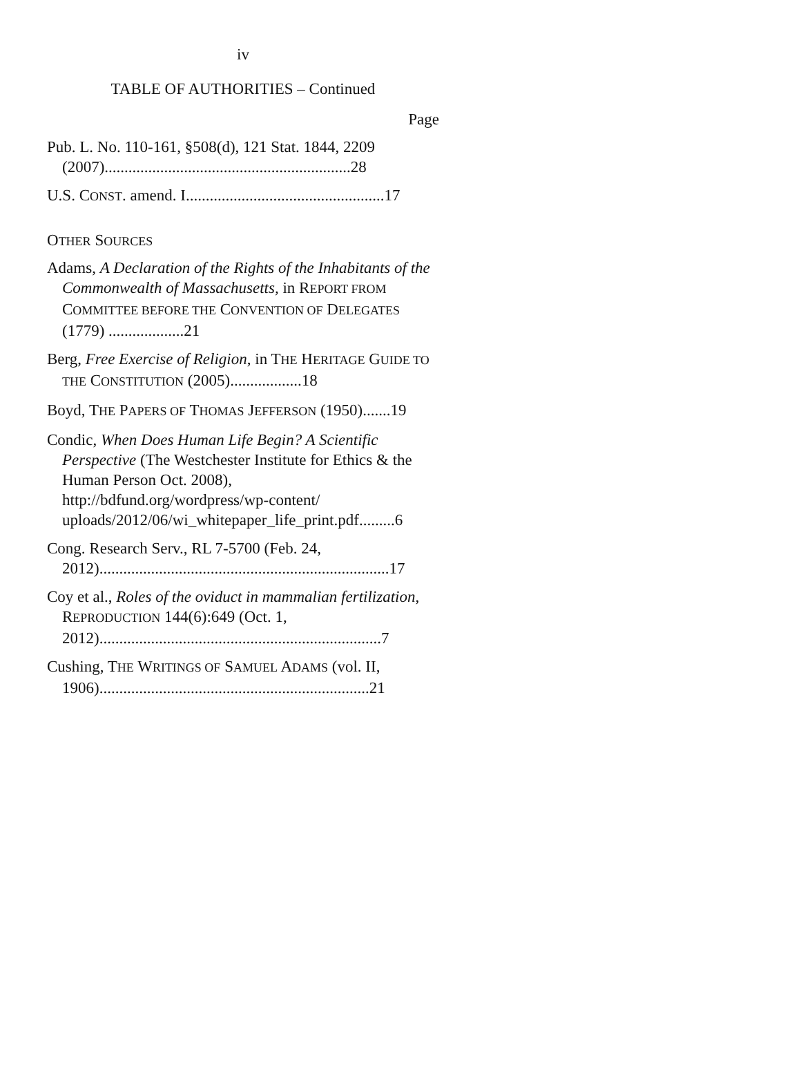iv
TABLE OF AUTHORITIES – Continued
Page
Pub. L. No. 110-161, §508(d), 121 Stat. 1844, 2209 (2007)..............................................................28
U.S. CONST. amend. I..................................................17
OTHER SOURCES
Adams, A Declaration of the Rights of the Inhabitants of the Commonwealth of Massachusetts, in REPORT FROM COMMITTEE BEFORE THE CONVENTION OF DELEGATES (1779) ...................21
Berg, Free Exercise of Religion, in THE HERITAGE GUIDE TO THE CONSTITUTION (2005)..................18
Boyd, THE PAPERS OF THOMAS JEFFERSON (1950).......19
Condic, When Does Human Life Begin? A Scientific Perspective (The Westchester Institute for Ethics & the Human Person Oct. 2008), http://bdfund.org/wordpress/wp-content/ uploads/2012/06/wi_whitepaper_life_print.pdf.........6
Cong. Research Serv., RL 7-5700 (Feb. 24, 2012).........................................................................17
Coy et al., Roles of the oviduct in mammalian fertilization, REPRODUCTION 144(6):649 (Oct. 1, 2012).......................................................................7
Cushing, THE WRITINGS OF SAMUEL ADAMS (vol. II, 1906)....................................................................21